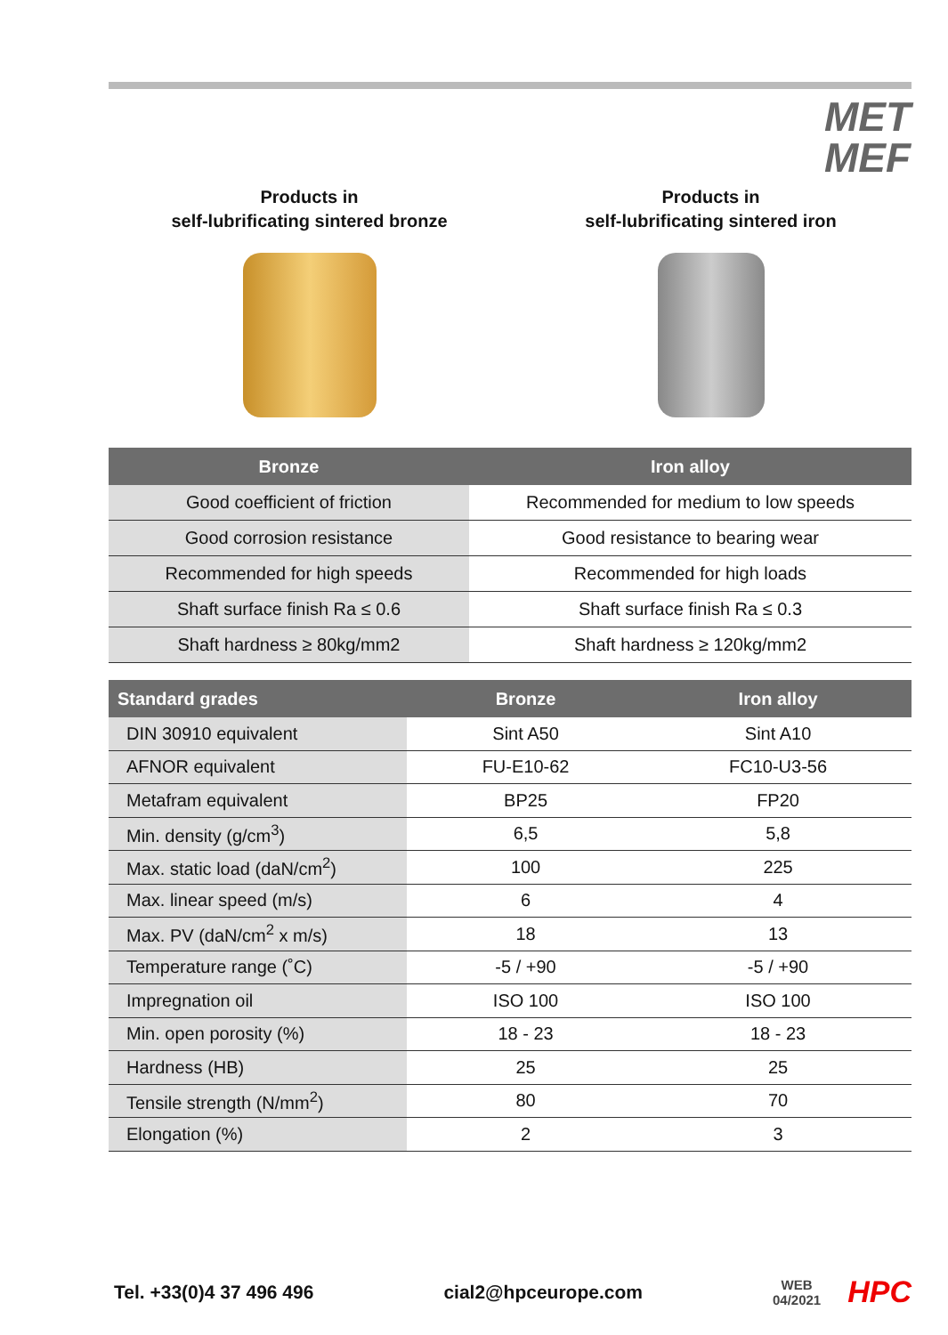MET
MEF
Products in
self-lubrificating sintered bronze
Products in
self-lubrificating sintered iron
| Bronze | Iron alloy |
| --- | --- |
| Good coefficient of friction | Recommended for medium to low speeds |
| Good corrosion resistance | Good resistance to bearing wear |
| Recommended for high speeds | Recommended for high loads |
| Shaft surface finish Ra ≤ 0.6 | Shaft surface finish Ra ≤ 0.3 |
| Shaft hardness ≥ 80kg/mm2 | Shaft hardness ≥ 120kg/mm2 |
| Standard grades | Bronze | Iron alloy |
| --- | --- | --- |
| DIN 30910 equivalent | Sint A50 | Sint A10 |
| AFNOR equivalent | FU-E10-62 | FC10-U3-56 |
| Metafram equivalent | BP25 | FP20 |
| Min. density (g/cm<sup>3</sup>) | 6,5 | 5,8 |
| Max. static load (daN/cm<sup>2</sup>) | 100 | 225 |
| Max. linear speed (m/s) | 6 | 4 |
| Max. PV (daN/cm<sup>2</sup> x m/s) | 18 | 13 |
| Temperature range (˚C) | -5 / +90 | -5 / +90 |
| Impregnation oil | ISO 100 | ISO 100 |
| Min. open porosity (%) | 18 - 23 | 18 - 23 |
| Hardness (HB) | 25 | 25 |
| Tensile strength (N/mm<sup>2</sup>) | 80 | 70 |
| Elongation (%) | 2 | 3 |
Tel. +33(0)4 37 496 496 cial2@hpceurope.com WEB
04/2021 HPC